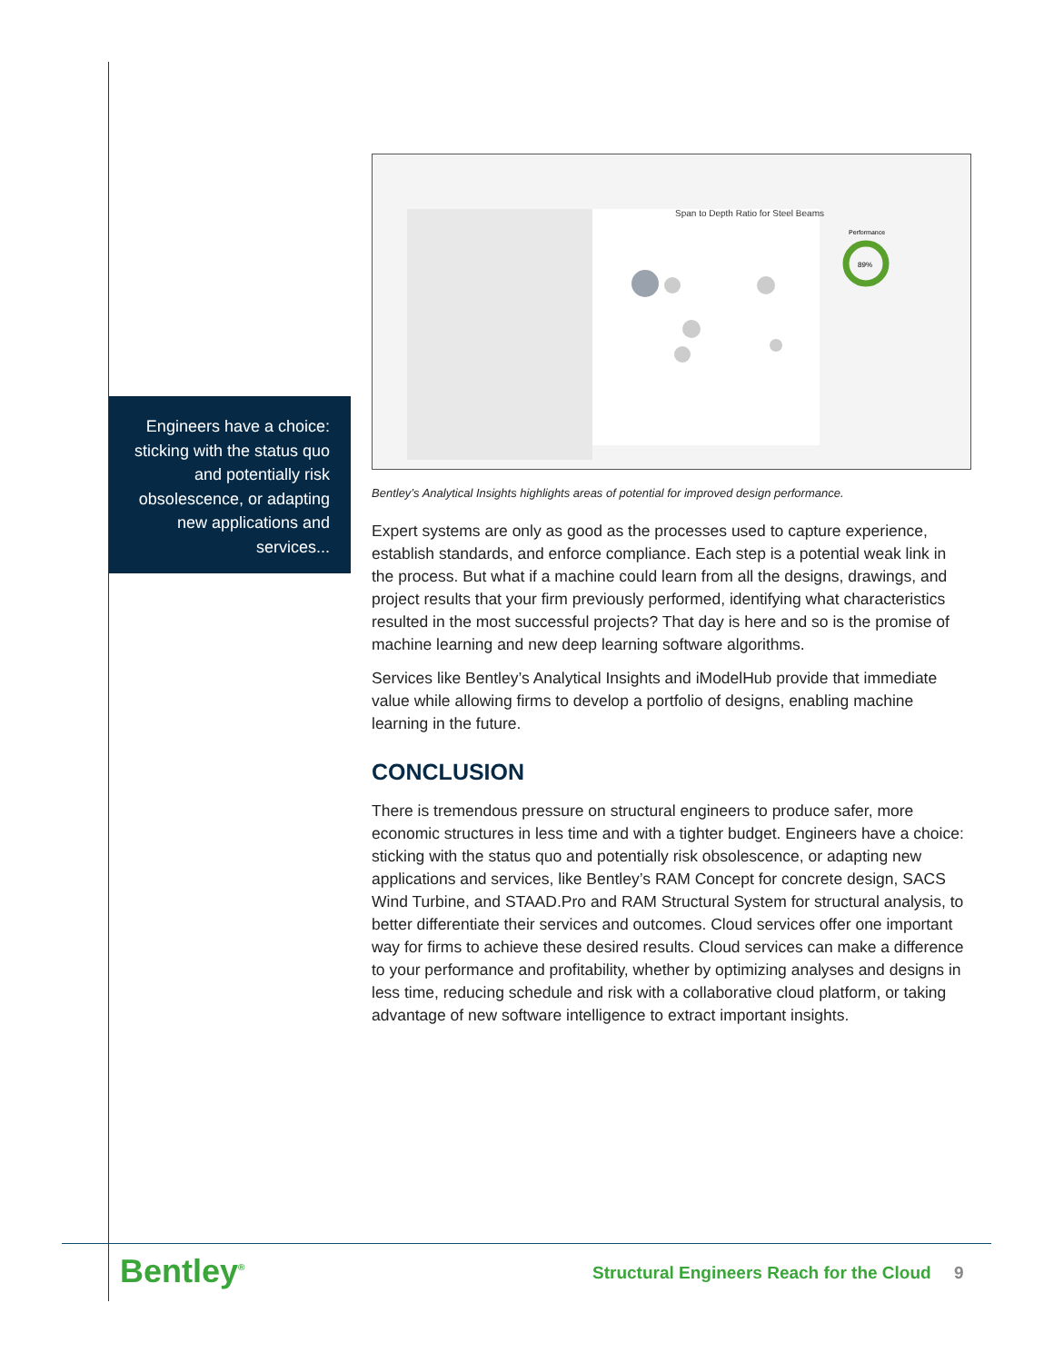Engineers have a choice: sticking with the status quo and potentially risk obsolescence, or adapting new applications and services...
Span to Depth Ratio for Steel Beams
89%
Performance
Bentley’s Analytical Insights highlights areas of potential for improved design performance.
Expert systems are only as good as the processes used to capture experience, establish standards, and enforce compliance. Each step is a potential weak link in the process. But what if a machine could learn from all the designs, drawings, and project results that your firm previously performed, identifying what characteristics resulted in the most successful projects? That day is here and so is the promise of machine learning and new deep learning software algorithms.
Services like Bentley’s Analytical Insights and iModelHub provide that immediate value while allowing firms to develop a portfolio of designs, enabling machine learning in the future.
CONCLUSION
There is tremendous pressure on structural engineers to produce safer, more economic structures in less time and with a tighter budget. Engineers have a choice: sticking with the status quo and potentially risk obsolescence, or adapting new applications and services, like Bentley’s RAM Concept for concrete design, SACS Wind Turbine, and STAAD.Pro and RAM Structural System for structural analysis, to better differentiate their services and outcomes. Cloud services offer one important way for firms to achieve these desired results. Cloud services can make a difference to your performance and profitability, whether by optimizing analyses and designs in less time, reducing schedule and risk with a collaborative cloud platform, or taking advantage of new software intelligence to extract important insights.
Bentley<sup>®</sup>
Structural Engineers Reach for the Cloud
9